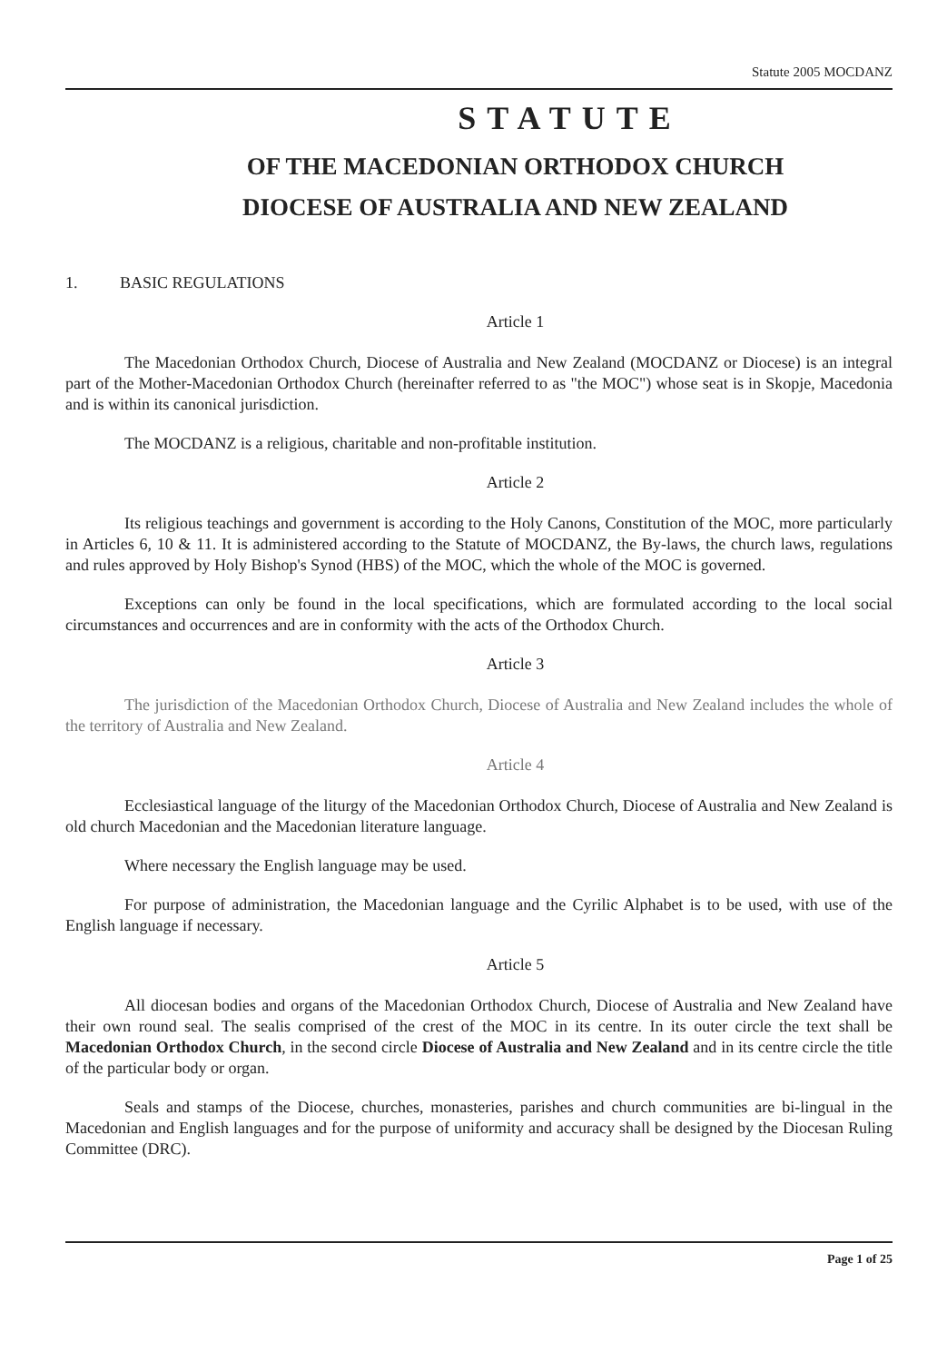Statute 2005 MOCDANZ
STATUTE
OF THE MACEDONIAN ORTHODOX CHURCH
DIOCESE OF AUSTRALIA AND NEW ZEALAND
1. BASIC REGULATIONS
Article 1
The Macedonian Orthodox Church, Diocese of Australia and New Zealand (MOCDANZ or Diocese) is an integral part of the Mother-Macedonian Orthodox Church (hereinafter referred to as "the MOC") whose seat is in Skopje, Macedonia and is within its canonical jurisdiction.
The MOCDANZ is a religious, charitable and non-profitable institution.
Article 2
Its religious teachings and government is according to the Holy Canons, Constitution of the MOC, more particularly in Articles 6, 10 & 11. It is administered according to the Statute of MOCDANZ, the By-laws, the church laws, regulations and rules approved by Holy Bishop's Synod (HBS) of the MOC, which the whole of the MOC is governed.
Exceptions can only be found in the local specifications, which are formulated according to the local social circumstances and occurrences and are in conformity with the acts of the Orthodox Church.
Article 3
The jurisdiction of the Macedonian Orthodox Church, Diocese of Australia and New Zealand includes the whole of the territory of Australia and New Zealand.
Article 4
Ecclesiastical language of the liturgy of the Macedonian Orthodox Church, Diocese of Australia and New Zealand is old church Macedonian and the Macedonian literature language.
Where necessary the English language may be used.
For purpose of administration, the Macedonian language and the Cyrilic Alphabet is to be used, with use of the English language if necessary.
Article 5
All diocesan bodies and organs of the Macedonian Orthodox Church, Diocese of Australia and New Zealand have their own round seal. The sealis comprised of the crest of the MOC in its centre. In its outer circle the text shall be Macedonian Orthodox Church, in the second circle Diocese of Australia and New Zealand and in its centre circle the title of the particular body or organ.
Seals and stamps of the Diocese, churches, monasteries, parishes and church communities are bi-lingual in the Macedonian and English languages and for the purpose of uniformity and accuracy shall be designed by the Diocesan Ruling Committee (DRC).
Page 1 of 25